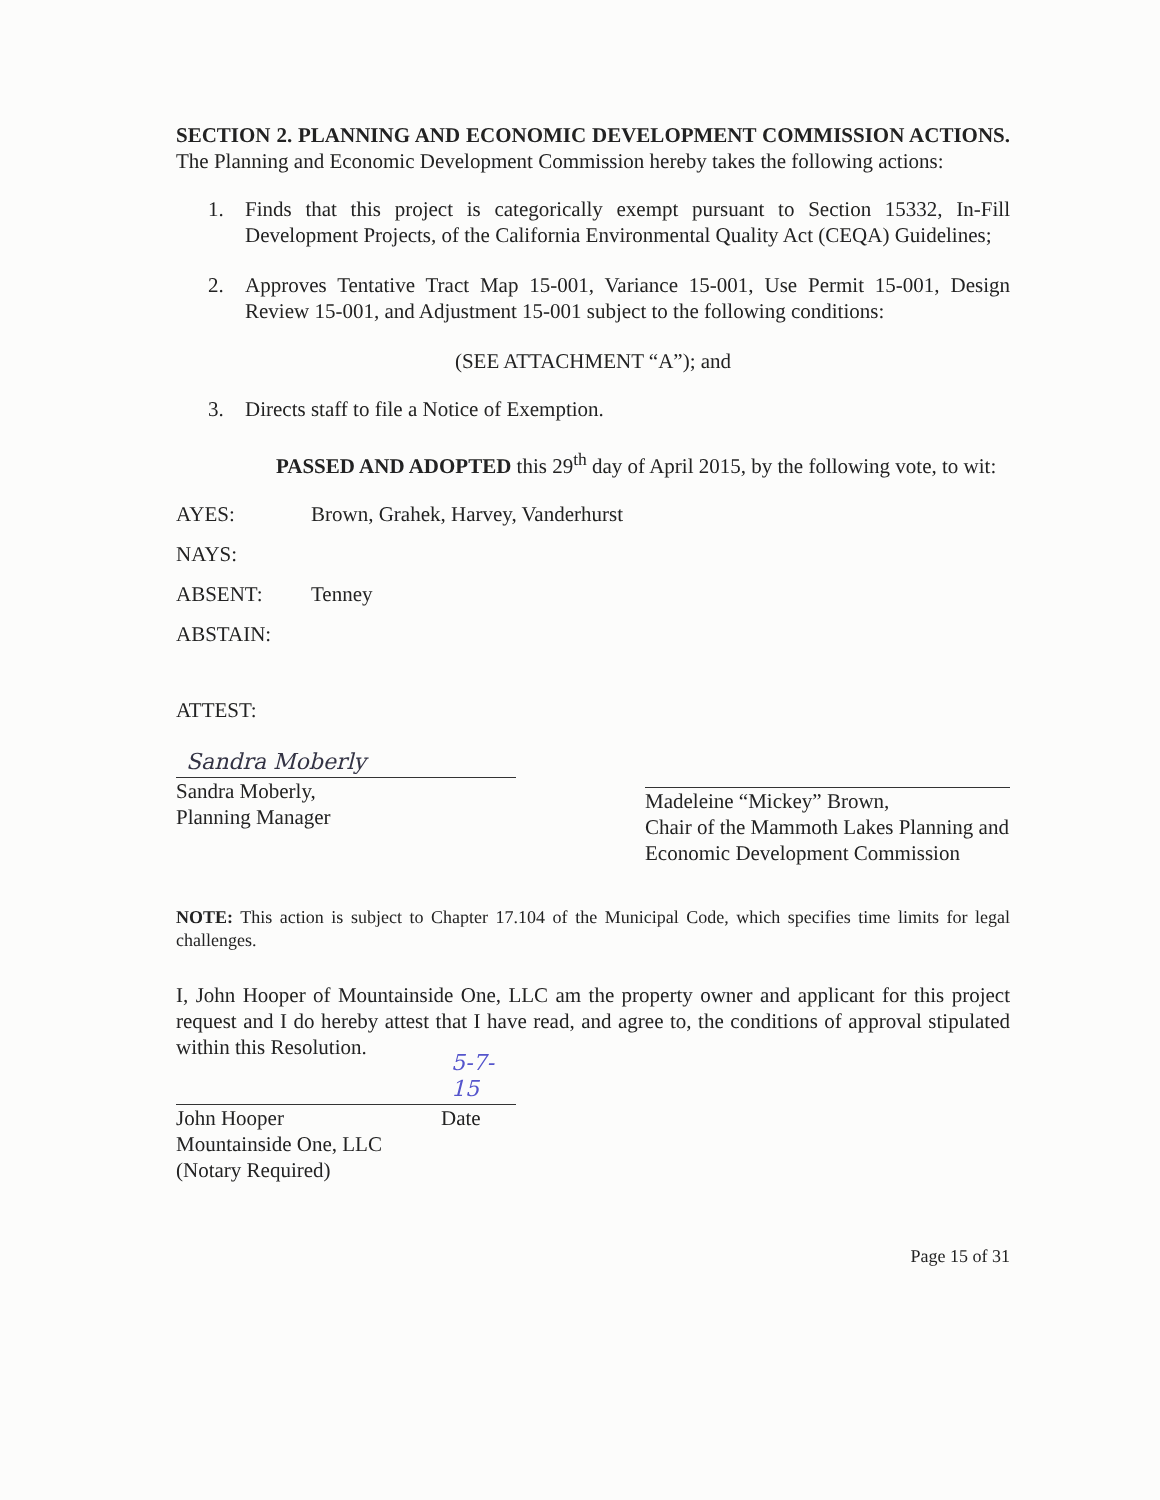SECTION 2. PLANNING AND ECONOMIC DEVELOPMENT COMMISSION ACTIONS. The Planning and Economic Development Commission hereby takes the following actions:
1. Finds that this project is categorically exempt pursuant to Section 15332, In-Fill Development Projects, of the California Environmental Quality Act (CEQA) Guidelines;
2. Approves Tentative Tract Map 15-001, Variance 15-001, Use Permit 15-001, Design Review 15-001, and Adjustment 15-001 subject to the following conditions:
(SEE ATTACHMENT “A”); and
3. Directs staff to file a Notice of Exemption.
PASSED AND ADOPTED this 29<sup>th</sup> day of April 2015, by the following vote, to wit:
AYES: Brown, Grahek, Harvey, Vanderhurst
NAYS:
ABSENT: Tenney
ABSTAIN:
ATTEST:
Sandra Moberly
Sandra Moberly,
Planning Manager
Madeleine “Mickey” Brown,
Chair of the Mammoth Lakes Planning and Economic Development Commission
NOTE: This action is subject to Chapter 17.104 of the Municipal Code, which specifies time limits for legal challenges.
I, John Hooper of Mountainside One, LLC am the property owner and applicant for this project request and I do hereby attest that I have read, and agree to, the conditions of approval stipulated within this Resolution.
John Hooper
Mountainside One, LLC
(Notary Required)
5-7-15
Date
Page 15 of 31